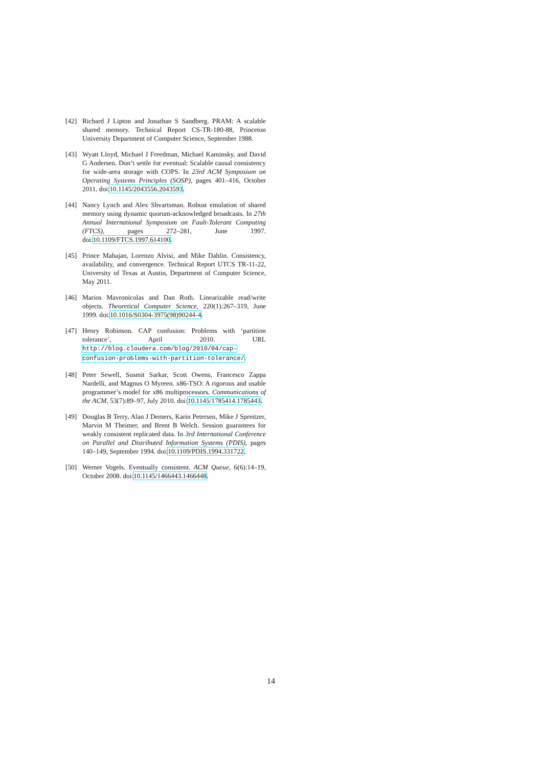[42] Richard J Lipton and Jonathan S Sandberg. PRAM: A scalable shared memory. Technical Report CS-TR-180-88, Princeton University Department of Computer Science, September 1988.
[43] Wyatt Lloyd, Michael J Freedman, Michael Kaminsky, and David G Andersen. Don’t settle for eventual: Scalable causal consistency for wide-area storage with COPS. In 23rd ACM Symposium on Operating Systems Principles (SOSP), pages 401–416, October 2011. doi:10.1145/2043556.2043593.
[44] Nancy Lynch and Alex Shvartsman. Robust emulation of shared memory using dynamic quorum-acknowledged broadcasts. In 27th Annual International Symposium on Fault-Tolerant Computing (FTCS), pages 272–281, June 1997. doi:10.1109/FTCS.1997.614100.
[45] Prince Mahajan, Lorenzo Alvisi, and Mike Dahlin. Consistency, availability, and convergence. Technical Report UTCS TR-11-22, University of Texas at Austin, Department of Computer Science, May 2011.
[46] Marios Mavronicolas and Dan Roth. Linearizable read/write objects. Theoretical Computer Science, 220(1):267–319, June 1999. doi:10.1016/S0304-3975(98)90244-4.
[47] Henry Robinson. CAP confusion: Problems with ‘partition tolerance’, April 2010. URL http://blog.cloudera.com/blog/2010/04/cap-confusion-problems-with-partition-tolerance/.
[48] Peter Sewell, Susmit Sarkar, Scott Owens, Francesco Zappa Nardelli, and Magnus O Myreen. x86-TSO: A rigorous and usable programmer’s model for x86 multiprocessors. Communications of the ACM, 53(7):89–97, July 2010. doi:10.1145/1785414.1785443.
[49] Douglas B Terry, Alan J Demers, Karin Petersen, Mike J Spreitzer, Marvin M Theimer, and Brent B Welch. Session guarantees for weakly consistent replicated data. In 3rd International Conference on Parallel and Distributed Information Systems (PDIS), pages 140–149, September 1994. doi:10.1109/PDIS.1994.331722.
[50] Werner Vogels. Eventually consistent. ACM Queue, 6(6):14–19, October 2008. doi:10.1145/1466443.1466448.
14